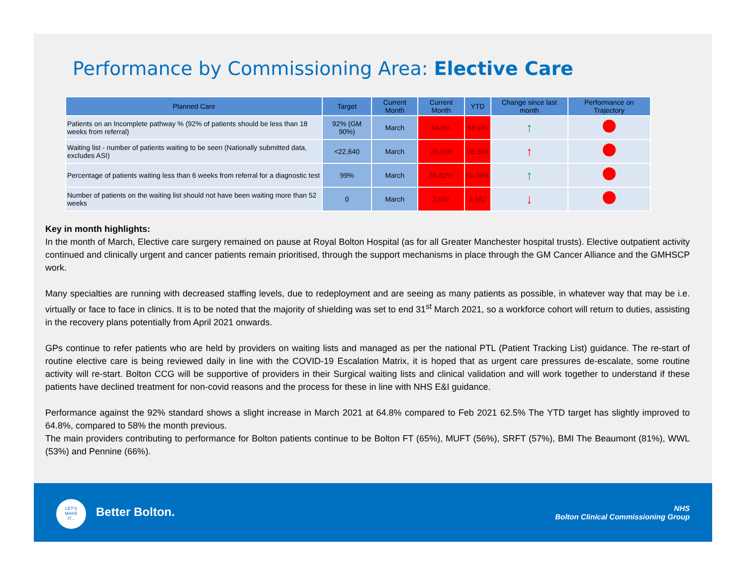Performance by Commissioning Area: Elective Care
| Planned Care | Target | Current Month | Current Month | YTD | Change since last month | Performance on Trajectory |
| --- | --- | --- | --- | --- | --- | --- |
| Patients on an Incomplete pathway % (92% of patients should be less than 18 weeks from referral) | 92% (GM 90%) | March | 64.8% | 58.9% | ↑ | |
| Waiting list - number of patients waiting to be seen (Nationally submitted data, excludes ASI) | <22,640 | March | 26,506 | 26,506 | ↑ | |
| Percentage of patients waiting less than 6 weeks from referral for a diagnostic test | 99% | March | 66.82% | 56.06% | ↑ | |
| Number of patients on the waiting list should not have been waiting more than 52 weeks | 0 | March | 2,692 | 2,692 | ↓ | |
Key in month highlights:
In the month of March, Elective care surgery remained on pause at Royal Bolton Hospital (as for all Greater Manchester hospital trusts). Elective outpatient activity continued and clinically urgent and cancer patients remain prioritised, through the support mechanisms in place through the GM Cancer Alliance and the GMHSCP work.
Many specialties are running with decreased staffing levels, due to redeployment and are seeing as many patients as possible, in whatever way that may be i.e. virtually or face to face in clinics. It is to be noted that the majority of shielding was set to end 31<sup>st</sup> March 2021, so a workforce cohort will return to duties, assisting in the recovery plans potentially from April 2021 onwards.
GPs continue to refer patients who are held by providers on waiting lists and managed as per the national PTL (Patient Tracking List) guidance. The re-start of routine elective care is being reviewed daily in line with the COVID-19 Escalation Matrix, it is hoped that as urgent care pressures de-escalate, some routine activity will re-start. Bolton CCG will be supportive of providers in their Surgical waiting lists and clinical validation and will work together to understand if these patients have declined treatment for non-covid reasons and the process for these in line with NHS E&I guidance.
Performance against the 92% standard shows a slight increase in March 2021 at 64.8% compared to Feb 2021 62.5% The YTD target has slightly improved to 64.8%, compared to 58% the month previous.
The main providers contributing to performance for Bolton patients continue to be Bolton FT (65%), MUFT (56%), SRFT (57%), BMI The Beaumont (81%), WWL (53%) and Pennine (66%).
LET'S
MAKE
IT...
Better Bolton.
NHS
Bolton Clinical Commissioning Group